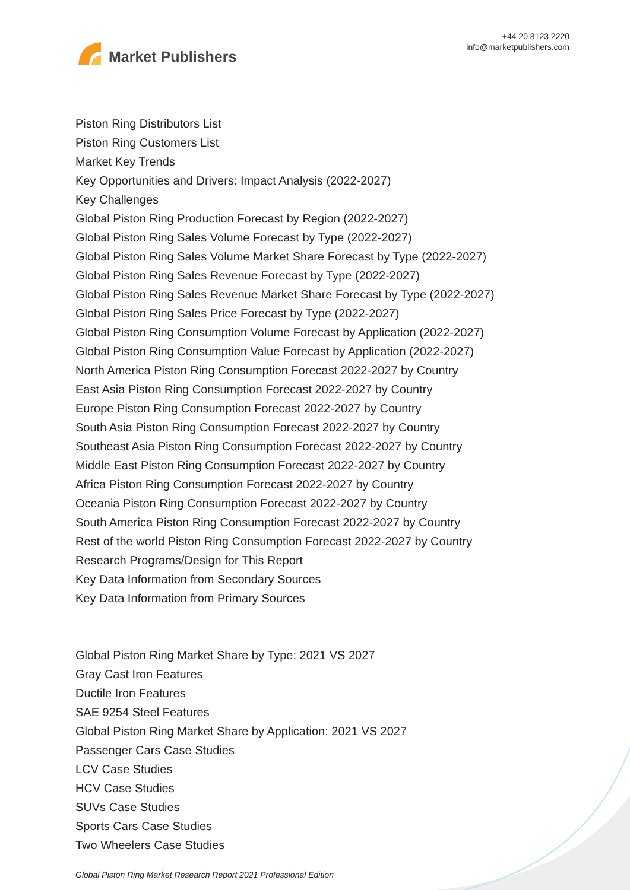Market Publishers
+44 20 8123 2220
info@marketpublishers.com
Piston Ring Distributors List
Piston Ring Customers List
Market Key Trends
Key Opportunities and Drivers: Impact Analysis (2022-2027)
Key Challenges
Global Piston Ring Production Forecast by Region (2022-2027)
Global Piston Ring Sales Volume Forecast by Type (2022-2027)
Global Piston Ring Sales Volume Market Share Forecast by Type (2022-2027)
Global Piston Ring Sales Revenue Forecast by Type (2022-2027)
Global Piston Ring Sales Revenue Market Share Forecast by Type (2022-2027)
Global Piston Ring Sales Price Forecast by Type (2022-2027)
Global Piston Ring Consumption Volume Forecast by Application (2022-2027)
Global Piston Ring Consumption Value Forecast by Application (2022-2027)
North America Piston Ring Consumption Forecast 2022-2027 by Country
East Asia Piston Ring Consumption Forecast 2022-2027 by Country
Europe Piston Ring Consumption Forecast 2022-2027 by Country
South Asia Piston Ring Consumption Forecast 2022-2027 by Country
Southeast Asia Piston Ring Consumption Forecast 2022-2027 by Country
Middle East Piston Ring Consumption Forecast 2022-2027 by Country
Africa Piston Ring Consumption Forecast 2022-2027 by Country
Oceania Piston Ring Consumption Forecast 2022-2027 by Country
South America Piston Ring Consumption Forecast 2022-2027 by Country
Rest of the world Piston Ring Consumption Forecast 2022-2027 by Country
Research Programs/Design for This Report
Key Data Information from Secondary Sources
Key Data Information from Primary Sources
Global Piston Ring Market Share by Type: 2021 VS 2027
Gray Cast Iron Features
Ductile Iron Features
SAE 9254 Steel Features
Global Piston Ring Market Share by Application: 2021 VS 2027
Passenger Cars Case Studies
LCV Case Studies
HCV Case Studies
SUVs Case Studies
Sports Cars Case Studies
Two Wheelers Case Studies
Global Piston Ring Market Research Report 2021 Professional Edition